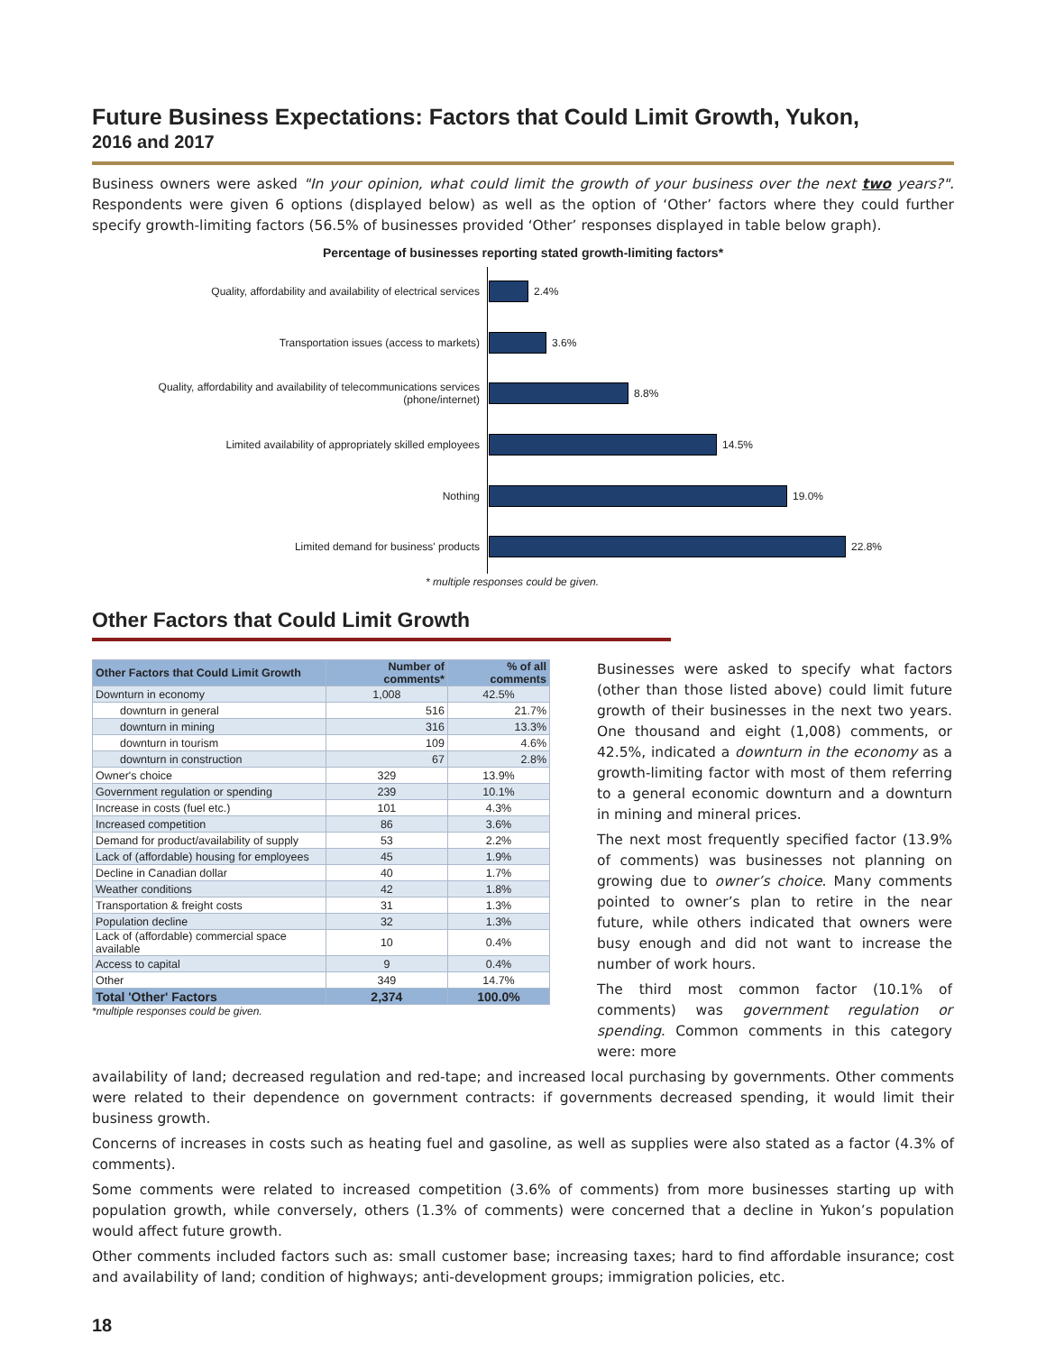Future Business Expectations: Factors that Could Limit Growth, Yukon,
2016 and 2017
Business owners were asked "In your opinion, what could limit the growth of your business over the next two years?". Respondents were given 6 options (displayed below) as well as the option of ‘Other’ factors where they could further specify growth-limiting factors (56.5% of businesses provided ‘Other’ responses displayed in table below graph).
Percentage of businesses reporting stated growth-limiting factors*
Quality, affordability and availability of electrical services
2.4%
Transportation issues (access to markets)
3.6%
Quality, affordability and availability of telecommunications services (phone/internet)
8.8%
Limited availability of appropriately skilled employees
14.5%
Nothing
19.0%
Limited demand for business' products
22.8%
* multiple responses could be given.
Other Factors that Could Limit Growth
| Other Factors that Could Limit Growth | Number of comments* | % of all comments |
| --- | --- | --- |
| Downturn in economy | 1,008 | 42.5% |
| downturn in general | 516 | 21.7% |
| downturn in mining | 316 | 13.3% |
| downturn in tourism | 109 | 4.6% |
| downturn in construction | 67 | 2.8% |
| Owner's choice | 329 | 13.9% |
| Government regulation or spending | 239 | 10.1% |
| Increase in costs (fuel etc.) | 101 | 4.3% |
| Increased competition | 86 | 3.6% |
| Demand for product/availability of supply | 53 | 2.2% |
| Lack of (affordable) housing for employees | 45 | 1.9% |
| Decline in Canadian dollar | 40 | 1.7% |
| Weather conditions | 42 | 1.8% |
| Transportation & freight costs | 31 | 1.3% |
| Population decline | 32 | 1.3% |
| Lack of (affordable) commercial space available | 10 | 0.4% |
| Access to capital | 9 | 0.4% |
| Other | 349 | 14.7% |
| Total 'Other' Factors | 2,374 | 100.0% |
*multiple responses could be given.
Businesses were asked to specify what factors (other than those listed above) could limit future growth of their businesses in the next two years. One thousand and eight (1,008) comments, or 42.5%, indicated a downturn in the economy as a growth-limiting factor with most of them referring to a general economic downturn and a downturn in mining and mineral prices.
The next most frequently specified factor (13.9% of comments) was businesses not planning on growing due to owner’s choice. Many comments pointed to owner’s plan to retire in the near future, while others indicated that owners were busy enough and did not want to increase the number of work hours.
The third most common factor (10.1% of comments) was government regulation or spending. Common comments in this category were: more
availability of land; decreased regulation and red-tape; and increased local purchasing by governments. Other comments were related to their dependence on government contracts: if governments decreased spending, it would limit their business growth.
Concerns of increases in costs such as heating fuel and gasoline, as well as supplies were also stated as a factor (4.3% of comments).
Some comments were related to increased competition (3.6% of comments) from more businesses starting up with population growth, while conversely, others (1.3% of comments) were concerned that a decline in Yukon’s population would affect future growth.
Other comments included factors such as: small customer base; increasing taxes; hard to find affordable insurance; cost and availability of land; condition of highways; anti-development groups; immigration policies, etc.
18